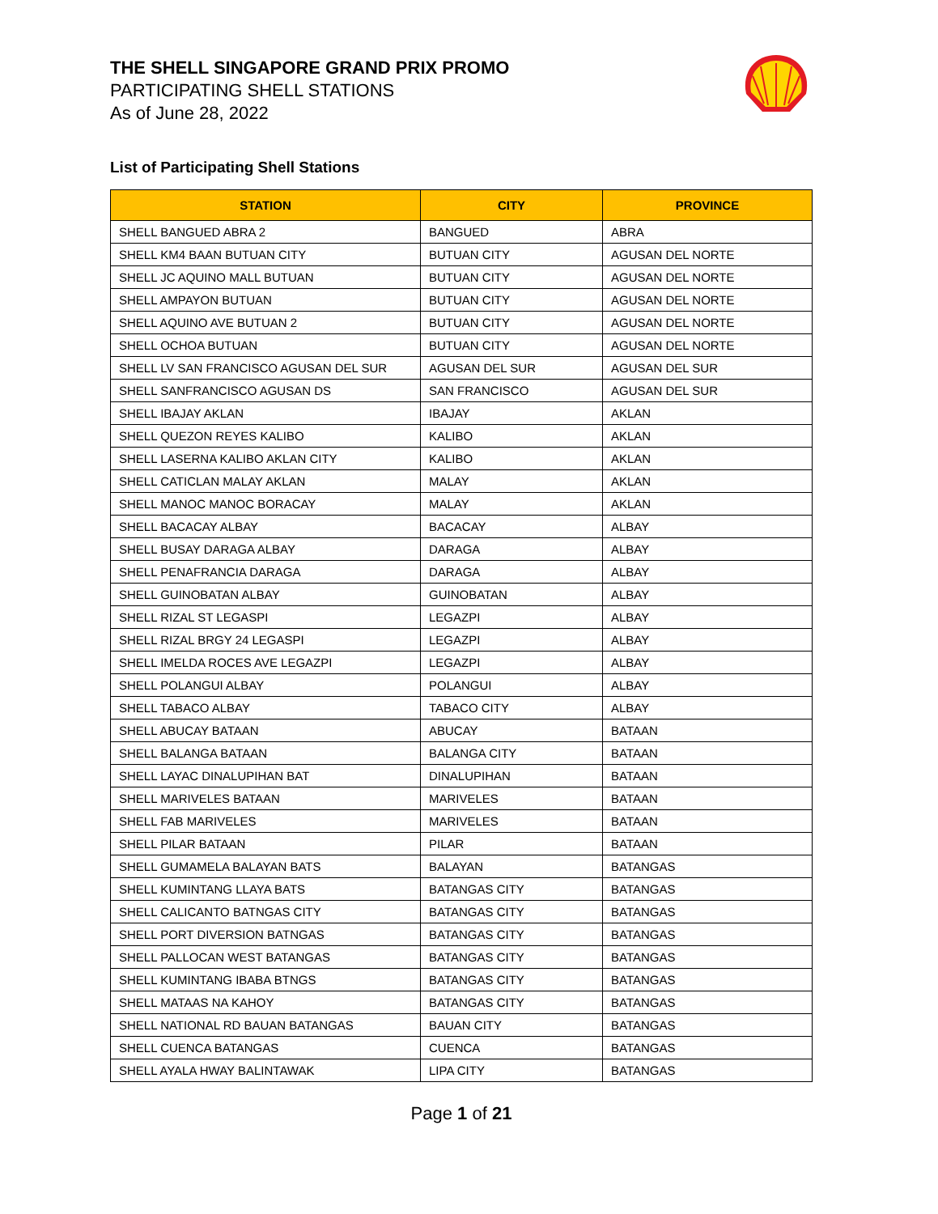THE SHELL SINGAPORE GRAND PRIX PROMO
PARTICIPATING SHELL STATIONS
As of June 28, 2022
List of Participating Shell Stations
| STATION | CITY | PROVINCE |
| --- | --- | --- |
| SHELL BANGUED ABRA 2 | BANGUED | ABRA |
| SHELL KM4 BAAN BUTUAN CITY | BUTUAN CITY | AGUSAN DEL NORTE |
| SHELL JC AQUINO MALL BUTUAN | BUTUAN CITY | AGUSAN DEL NORTE |
| SHELL AMPAYON BUTUAN | BUTUAN CITY | AGUSAN DEL NORTE |
| SHELL AQUINO AVE BUTUAN 2 | BUTUAN CITY | AGUSAN DEL NORTE |
| SHELL OCHOA BUTUAN | BUTUAN CITY | AGUSAN DEL NORTE |
| SHELL LV SAN FRANCISCO AGUSAN DEL SUR | AGUSAN DEL SUR | AGUSAN DEL SUR |
| SHELL SANFRANCISCO AGUSAN DS | SAN FRANCISCO | AGUSAN DEL SUR |
| SHELL IBAJAY AKLAN | IBAJAY | AKLAN |
| SHELL QUEZON REYES KALIBO | KALIBO | AKLAN |
| SHELL LASERNA KALIBO AKLAN CITY | KALIBO | AKLAN |
| SHELL CATICLAN MALAY AKLAN | MALAY | AKLAN |
| SHELL MANOC MANOC BORACAY | MALAY | AKLAN |
| SHELL BACACAY ALBAY | BACACAY | ALBAY |
| SHELL BUSAY DARAGA ALBAY | DARAGA | ALBAY |
| SHELL PENAFRANCIA DARAGA | DARAGA | ALBAY |
| SHELL GUINOBATAN ALBAY | GUINOBATAN | ALBAY |
| SHELL RIZAL ST LEGASPI | LEGAZPI | ALBAY |
| SHELL RIZAL BRGY 24 LEGASPI | LEGAZPI | ALBAY |
| SHELL IMELDA ROCES AVE LEGAZPI | LEGAZPI | ALBAY |
| SHELL POLANGUI ALBAY | POLANGUI | ALBAY |
| SHELL TABACO ALBAY | TABACO CITY | ALBAY |
| SHELL ABUCAY BATAAN | ABUCAY | BATAAN |
| SHELL BALANGA BATAAN | BALANGA CITY | BATAAN |
| SHELL LAYAC DINALUPIHAN BAT | DINALUPIHAN | BATAAN |
| SHELL MARIVELES BATAAN | MARIVELES | BATAAN |
| SHELL FAB MARIVELES | MARIVELES | BATAAN |
| SHELL PILAR BATAAN | PILAR | BATAAN |
| SHELL GUMAMELA BALAYAN BATS | BALAYAN | BATANGAS |
| SHELL KUMINTANG LLAYA BATS | BATANGAS CITY | BATANGAS |
| SHELL CALICANTO BATNGAS CITY | BATANGAS CITY | BATANGAS |
| SHELL PORT DIVERSION BATNGAS | BATANGAS CITY | BATANGAS |
| SHELL PALLOCAN WEST BATANGAS | BATANGAS CITY | BATANGAS |
| SHELL KUMINTANG IBABA BTNGS | BATANGAS CITY | BATANGAS |
| SHELL MATAAS NA KAHOY | BATANGAS CITY | BATANGAS |
| SHELL NATIONAL RD BAUAN BATANGAS | BAUAN CITY | BATANGAS |
| SHELL CUENCA BATANGAS | CUENCA | BATANGAS |
| SHELL AYALA HWAY BALINTAWAK | LIPA CITY | BATANGAS |
Page 1 of 21